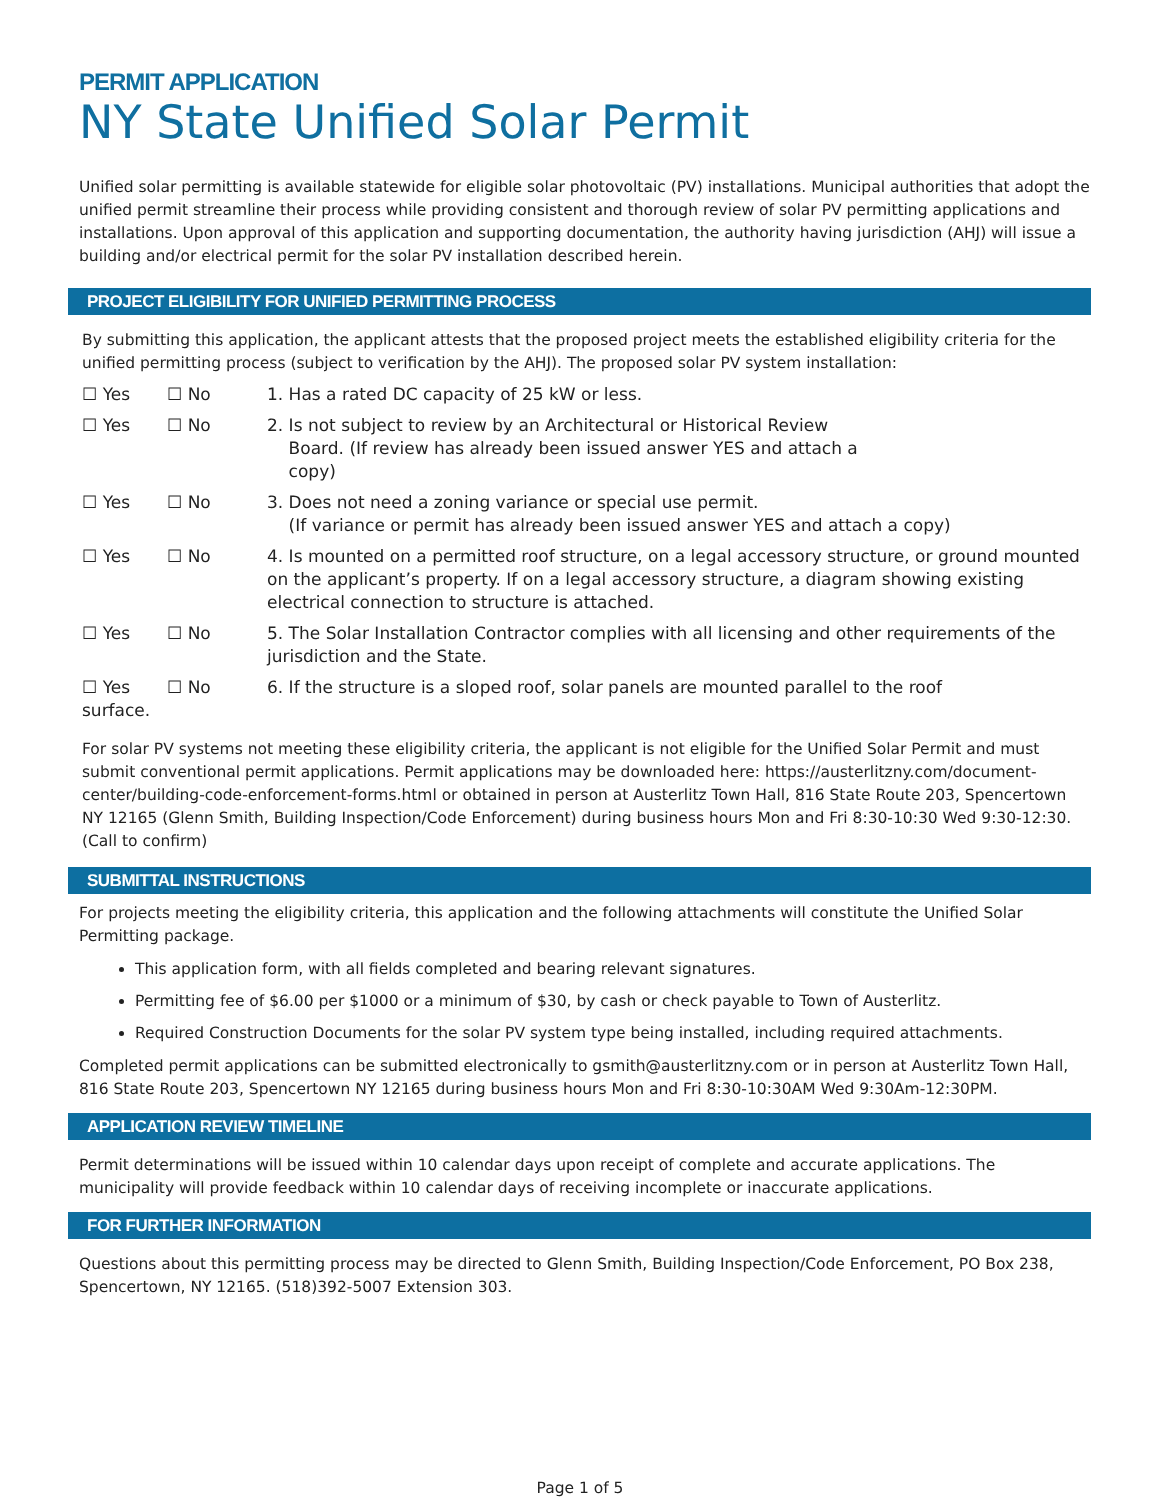PERMIT APPLICATION
NY State Unified Solar Permit
Unified solar permitting is available statewide for eligible solar photovoltaic (PV) installations. Municipal authorities that adopt the unified permit streamline their process while providing consistent and thorough review of solar PV permitting applications and installations. Upon approval of this application and supporting documentation, the authority having jurisdiction (AHJ) will issue a building and/or electrical permit for the solar PV installation described herein.
PROJECT ELIGIBILITY FOR UNIFIED PERMITTING PROCESS
By submitting this application, the applicant attests that the proposed project meets the established eligibility criteria for the unified permitting process (subject to verification by the AHJ). The proposed solar PV system installation:
☐ Yes ☐ No 1. Has a rated DC capacity of 25 kW or less.
☐ Yes ☐ No 2. Is not subject to review by an Architectural or Historical Review
Board. (If review has already been issued answer YES and attach a
copy)
☐ Yes ☐ No 3. Does not need a zoning variance or special use permit.
(If variance or permit has already been issued answer YES and attach a copy)
☐ Yes ☐ No 4. Is mounted on a permitted roof structure, on a legal accessory structure, or ground mounted on the applicant’s property. If on a legal accessory structure, a diagram showing existing electrical connection to structure is attached.
☐ Yes ☐ No 5. The Solar Installation Contractor complies with all licensing and other requirements of the jurisdiction and the State.
☐ Yes ☐ No 6. If the structure is a sloped roof, solar panels are mounted parallel to the roof
surface.
For solar PV systems not meeting these eligibility criteria, the applicant is not eligible for the Unified Solar Permit and must submit conventional permit applications. Permit applications may be downloaded here: https://austerlitzny.com/document-center/building-code-enforcement-forms.html or obtained in person at Austerlitz Town Hall, 816 State Route 203, Spencertown NY 12165 (Glenn Smith, Building Inspection/Code Enforcement) during business hours Mon and Fri 8:30-10:30 Wed 9:30-12:30. (Call to confirm)
SUBMITTAL INSTRUCTIONS
For projects meeting the eligibility criteria, this application and the following attachments will constitute the Unified Solar Permitting package.
This application form, with all fields completed and bearing relevant signatures.
Permitting fee of $6.00 per $1000 or a minimum of $30, by cash or check payable to Town of Austerlitz.
Required Construction Documents for the solar PV system type being installed, including required attachments.
Completed permit applications can be submitted electronically to gsmith@austerlitzny.com or in person at Austerlitz Town Hall, 816 State Route 203, Spencertown NY 12165 during business hours Mon and Fri 8:30-10:30AM Wed 9:30Am-12:30PM.
APPLICATION REVIEW TIMELINE
Permit determinations will be issued within 10 calendar days upon receipt of complete and accurate applications. The municipality will provide feedback within 10 calendar days of receiving incomplete or inaccurate applications.
FOR FURTHER INFORMATION
Questions about this permitting process may be directed to Glenn Smith, Building Inspection/Code Enforcement, PO Box 238, Spencertown, NY 12165. (518)392-5007 Extension 303.
Page 1 of 5